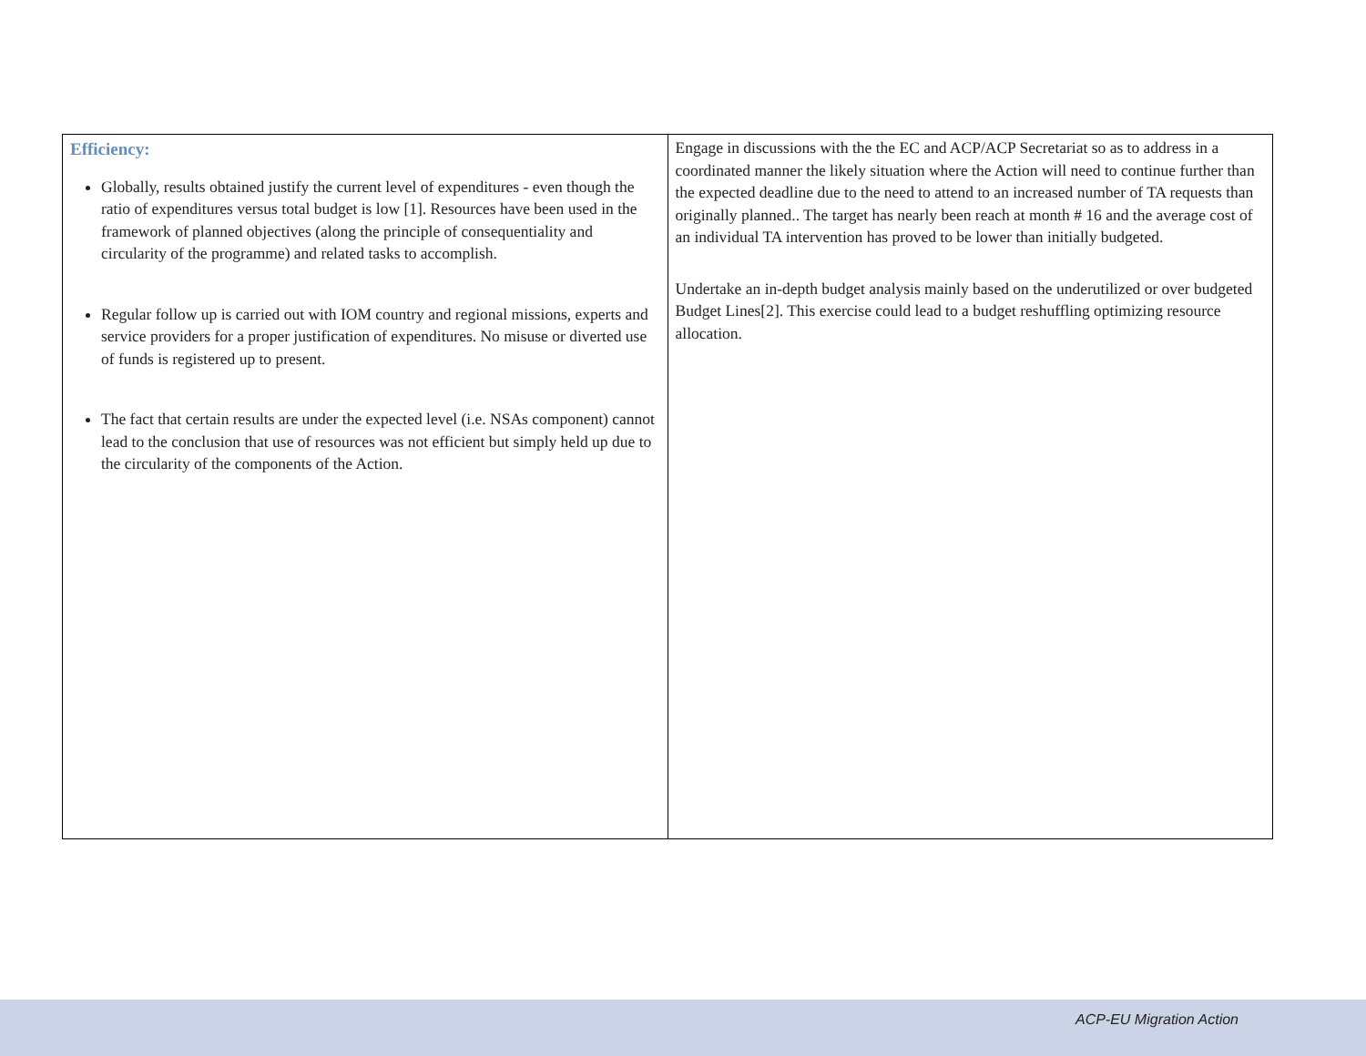| Efficiency: Globally, results obtained justify the current level of expenditures - even though the ratio of expenditures versus total budget is low [1]. Resources have been used in the framework of planned objectives (along the principle of consequentiality and circularity of the programme) and related tasks to accomplish. Regular follow up is carried out with IOM country and regional missions, experts and service providers for a proper justification of expenditures. No misuse or diverted use of funds is registered up to present. The fact that certain results are under the expected level (i.e. NSAs component) cannot lead to the conclusion that use of resources was not efficient but simply held up due to the circularity of the components of the Action. | Engage in discussions with the the EC and ACP/ACP Secretariat so as to address in a coordinated manner the likely situation where the Action will need to continue further than the expected deadline due to the need to attend to an increased number of TA requests than originally planned.. The target has nearly been reach at month # 16 and the average cost of an individual TA intervention has proved to be lower than initially budgeted. Undertake an in-depth budget analysis mainly based on the underutilized or over budgeted Budget Lines[2]. This exercise could lead to a budget reshuffling optimizing resource allocation. |
ACP-EU Migration Action